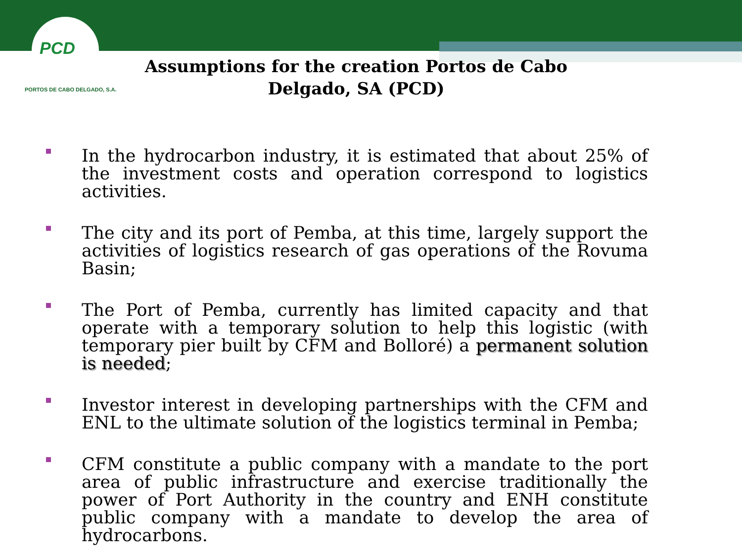PCD
PORTOS DE CABO DELGADO, S.A.
Assumptions for the creation Portos de Cabo Delgado, SA (PCD)
In the hydrocarbon industry, it is estimated that about 25% of the investment costs and operation correspond to logistics activities.
The city and its port of Pemba, at this time, largely support the activities of logistics research of gas operations of the Rovuma Basin;
The Port of Pemba, currently has limited capacity and that operate with a temporary solution to help this logistic (with temporary pier built by CFM and Bolloré) a permanent solution is needed;
Investor interest in developing partnerships with the CFM and ENL to the ultimate solution of the logistics terminal in Pemba;
CFM constitute a public company with a mandate to the port area of public infrastructure and exercise traditionally the power of Port Authority in the country and ENH constitute public company with a mandate to develop the area of hydrocarbons.